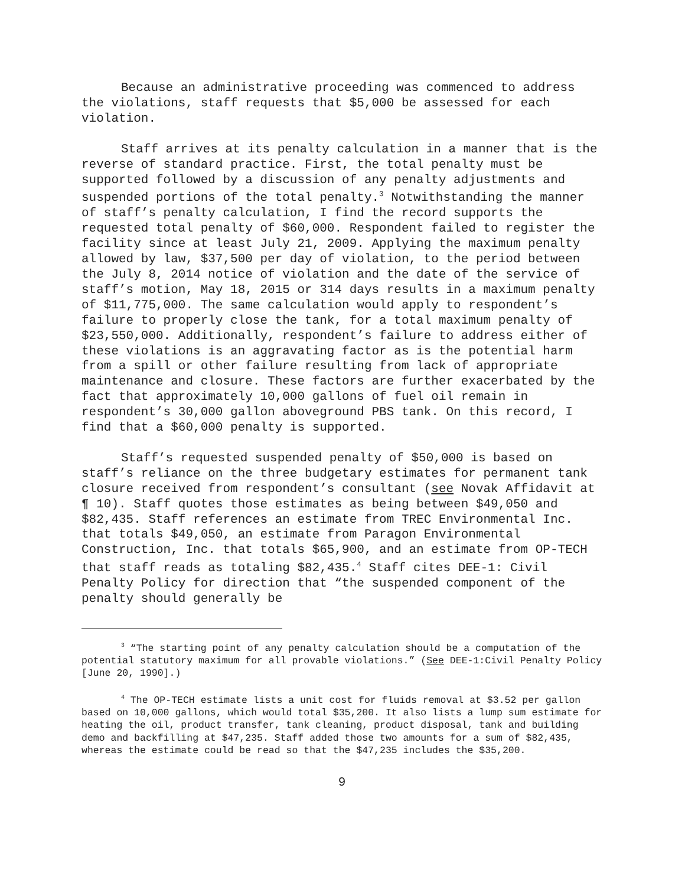Because an administrative proceeding was commenced to address the violations, staff requests that $5,000 be assessed for each violation.
Staff arrives at its penalty calculation in a manner that is the reverse of standard practice. First, the total penalty must be supported followed by a discussion of any penalty adjustments and suspended portions of the total penalty.<sup>3</sup> Notwithstanding the manner of staff’s penalty calculation, I find the record supports the requested total penalty of $60,000. Respondent failed to register the facility since at least July 21, 2009. Applying the maximum penalty allowed by law, $37,500 per day of violation, to the period between the July 8, 2014 notice of violation and the date of the service of staff’s motion, May 18, 2015 or 314 days results in a maximum penalty of $11,775,000. The same calculation would apply to respondent’s failure to properly close the tank, for a total maximum penalty of $23,550,000. Additionally, respondent’s failure to address either of these violations is an aggravating factor as is the potential harm from a spill or other failure resulting from lack of appropriate maintenance and closure. These factors are further exacerbated by the fact that approximately 10,000 gallons of fuel oil remain in respondent’s 30,000 gallon aboveground PBS tank. On this record, I find that a $60,000 penalty is supported.
Staff’s requested suspended penalty of $50,000 is based on staff’s reliance on the three budgetary estimates for permanent tank closure received from respondent’s consultant (see Novak Affidavit at ¶ 10). Staff quotes those estimates as being between $49,050 and $82,435. Staff references an estimate from TREC Environmental Inc. that totals $49,050, an estimate from Paragon Environmental Construction, Inc. that totals $65,900, and an estimate from OP-TECH that staff reads as totaling $82,435.<sup>4</sup> Staff cites DEE-1: Civil Penalty Policy for direction that “the suspended component of the penalty should generally be
<sup>3</sup> “The starting point of any penalty calculation should be a computation of the potential statutory maximum for all provable violations.” (See DEE-1:Civil Penalty Policy [June 20, 1990].)
<sup>4</sup> The OP-TECH estimate lists a unit cost for fluids removal at $3.52 per gallon based on 10,000 gallons, which would total $35,200. It also lists a lump sum estimate for heating the oil, product transfer, tank cleaning, product disposal, tank and building demo and backfilling at $47,235. Staff added those two amounts for a sum of $82,435, whereas the estimate could be read so that the $47,235 includes the $35,200.
9